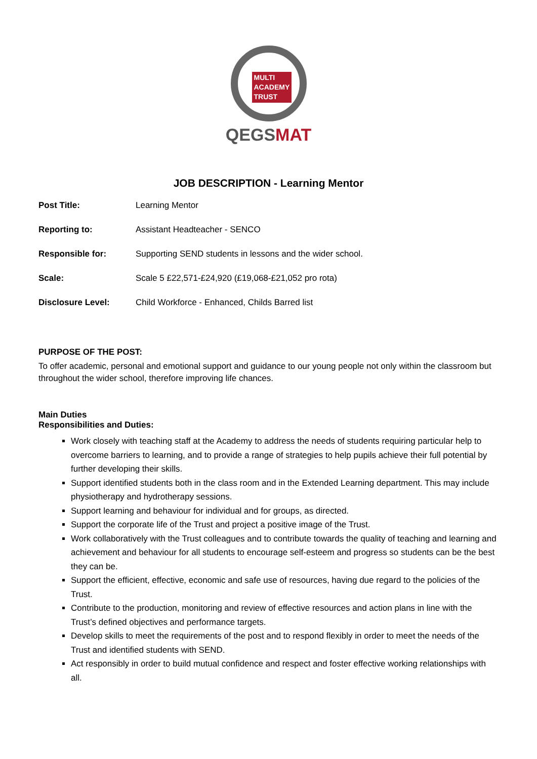MULTI
ACADEMY
TRUST
QEGS MAT
JOB DESCRIPTION - Learning Mentor
| Post Title: | Learning Mentor |
| Reporting to: | Assistant Headteacher - SENCO |
| Responsible for: | Supporting SEND students in lessons and the wider school. |
| Scale: | Scale 5 £22,571-£24,920 (£19,068-£21,052 pro rota) |
| Disclosure Level: | Child Workforce - Enhanced, Childs Barred list |
PURPOSE OF THE POST:
To offer academic, personal and emotional support and guidance to our young people not only within the classroom but throughout the wider school, therefore improving life chances.
Main Duties
Responsibilities and Duties:
Work closely with teaching staff at the Academy to address the needs of students requiring particular help to overcome barriers to learning, and to provide a range of strategies to help pupils achieve their full potential by further developing their skills.
Support identified students both in the class room and in the Extended Learning department. This may include physiotherapy and hydrotherapy sessions.
Support learning and behaviour for individual and for groups, as directed.
Support the corporate life of the Trust and project a positive image of the Trust.
Work collaboratively with the Trust colleagues and to contribute towards the quality of teaching and learning and achievement and behaviour for all students to encourage self-esteem and progress so students can be the best they can be.
Support the efficient, effective, economic and safe use of resources, having due regard to the policies of the Trust.
Contribute to the production, monitoring and review of effective resources and action plans in line with the Trust’s defined objectives and performance targets.
Develop skills to meet the requirements of the post and to respond flexibly in order to meet the needs of the Trust and identified students with SEND.
Act responsibly in order to build mutual confidence and respect and foster effective working relationships with all.